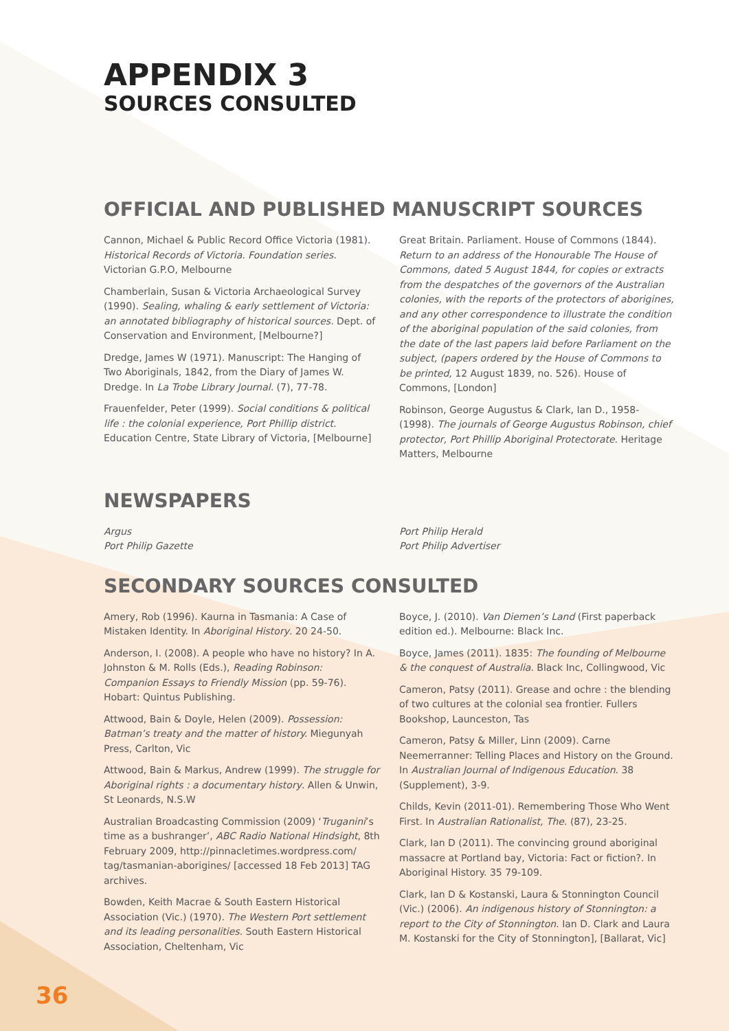APPENDIX 3
SOURCES CONSULTED
OFFICIAL AND PUBLISHED MANUSCRIPT SOURCES
Cannon, Michael & Public Record Office Victoria (1981). Historical Records of Victoria. Foundation series. Victorian G.P.O, Melbourne
Chamberlain, Susan & Victoria Archaeological Survey (1990). Sealing, whaling & early settlement of Victoria: an annotated bibliography of historical sources. Dept. of Conservation and Environment, [Melbourne?]
Dredge, James W (1971). Manuscript: The Hanging of Two Aboriginals, 1842, from the Diary of James W. Dredge. In La Trobe Library Journal. (7), 77-78.
Frauenfelder, Peter (1999). Social conditions & political life : the colonial experience, Port Phillip district. Education Centre, State Library of Victoria, [Melbourne]
Great Britain. Parliament. House of Commons (1844). Return to an address of the Honourable The House of Commons, dated 5 August 1844, for copies or extracts from the despatches of the governors of the Australian colonies, with the reports of the protectors of aborigines, and any other correspondence to illustrate the condition of the aboriginal population of the said colonies, from the date of the last papers laid before Parliament on the subject, (papers ordered by the House of Commons to be printed, 12 August 1839, no. 526). House of Commons, [London]
Robinson, George Augustus & Clark, Ian D., 1958- (1998). The journals of George Augustus Robinson, chief protector, Port Phillip Aboriginal Protectorate. Heritage Matters, Melbourne
NEWSPAPERS
Argus
Port Philip Gazette
Port Philip Herald
Port Philip Advertiser
SECONDARY SOURCES CONSULTED
Amery, Rob (1996). Kaurna in Tasmania: A Case of Mistaken Identity. In Aboriginal History. 20 24-50.
Anderson, I. (2008). A people who have no history? In A. Johnston & M. Rolls (Eds.), Reading Robinson: Companion Essays to Friendly Mission (pp. 59-76). Hobart: Quintus Publishing.
Attwood, Bain & Doyle, Helen (2009). Possession: Batman’s treaty and the matter of history. Miegunyah Press, Carlton, Vic
Attwood, Bain & Markus, Andrew (1999). The struggle for Aboriginal rights : a documentary history. Allen & Unwin, St Leonards, N.S.W
Australian Broadcasting Commission (2009) ‘Truganini’s time as a bushranger’, ABC Radio National Hindsight, 8th February 2009, http://pinnacletimes.wordpress.com/ tag/tasmanian-aborigines/ [accessed 18 Feb 2013] TAG archives.
Bowden, Keith Macrae & South Eastern Historical Association (Vic.) (1970). The Western Port settlement and its leading personalities. South Eastern Historical Association, Cheltenham, Vic
Boyce, J. (2010). Van Diemen’s Land (First paperback edition ed.). Melbourne: Black Inc.
Boyce, James (2011). 1835: The founding of Melbourne & the conquest of Australia. Black Inc, Collingwood, Vic
Cameron, Patsy (2011). Grease and ochre : the blending of two cultures at the colonial sea frontier. Fullers Bookshop, Launceston, Tas
Cameron, Patsy & Miller, Linn (2009). Carne Neemerranner: Telling Places and History on the Ground. In Australian Journal of Indigenous Education. 38 (Supplement), 3-9.
Childs, Kevin (2011-01). Remembering Those Who Went First. In Australian Rationalist, The. (87), 23-25.
Clark, Ian D (2011). The convincing ground aboriginal massacre at Portland bay, Victoria: Fact or fiction?. In Aboriginal History. 35 79-109.
Clark, Ian D & Kostanski, Laura & Stonnington Council (Vic.) (2006). An indigenous history of Stonnington: a report to the City of Stonnington. Ian D. Clark and Laura M. Kostanski for the City of Stonnington], [Ballarat, Vic]
36